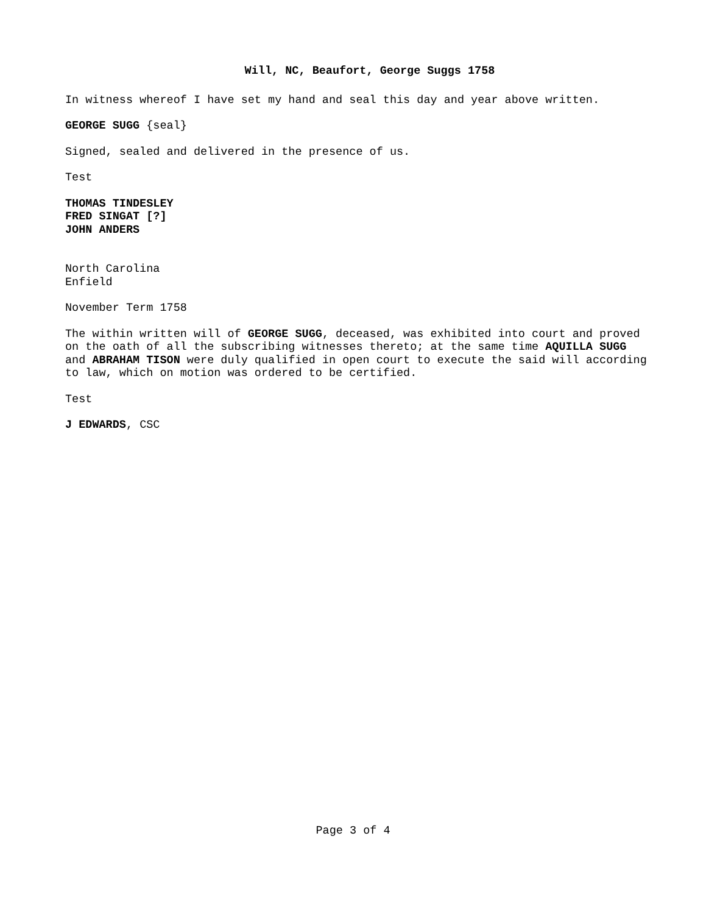Will, NC, Beaufort, George Suggs 1758
In witness whereof I have set my hand and seal this day and year above written.
GEORGE SUGG {seal}
Signed, sealed and delivered in the presence of us.
Test
THOMAS TINDESLEY
FRED SINGAT [?]
JOHN ANDERS
North Carolina
Enfield
November Term 1758
The within written will of GEORGE SUGG, deceased, was exhibited into court and proved on the oath of all the subscribing witnesses thereto; at the same time AQUILLA SUGG and ABRAHAM TISON were duly qualified in open court to execute the said will according to law, which on motion was ordered to be certified.
Test
J EDWARDS, CSC
Page 3 of 4